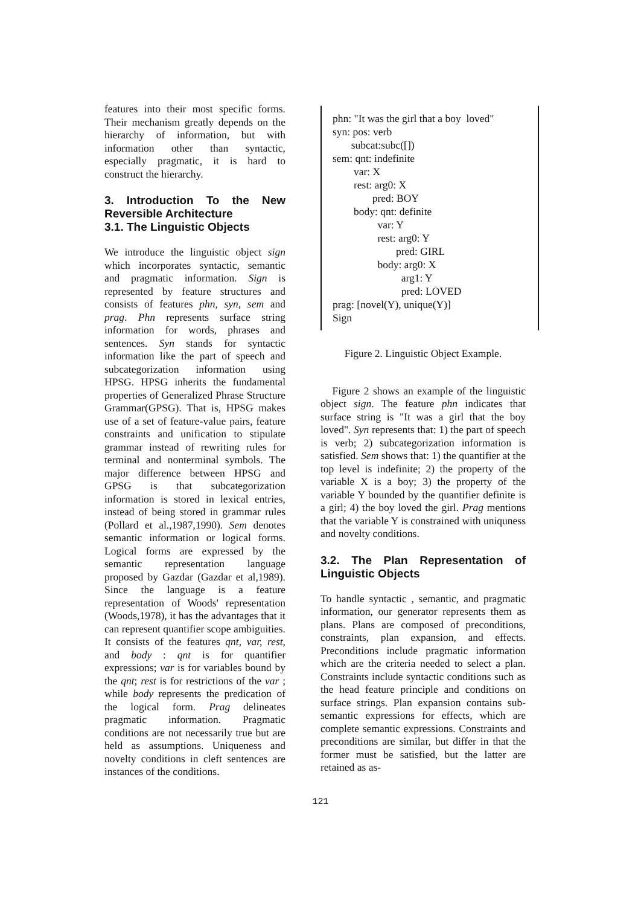features into their most specific forms. Their mechanism greatly depends on the hierarchy of information, but with information other than syntactic, especially pragmatic, it is hard to construct the hierarchy.
3. Introduction To the New Reversible Architecture
3.1. The Linguistic Objects
We introduce the linguistic object sign which incorporates syntactic, semantic and pragmatic information. Sign is represented by feature structures and consists of features phn, syn, sem and prag. Phn represents surface string information for words, phrases and sentences. Syn stands for syntactic information like the part of speech and subcategorization information using HPSG. HPSG inherits the fundamental properties of Generalized Phrase Structure Grammar(GPSG). That is, HPSG makes use of a set of feature-value pairs, feature constraints and unification to stipulate grammar instead of rewriting rules for terminal and nonterminal symbols. The major difference between HPSG and GPSG is that subcategorization information is stored in lexical entries, instead of being stored in grammar rules (Pollard et al.,1987,1990). Sem denotes semantic information or logical forms. Logical forms are expressed by the semantic representation language proposed by Gazdar (Gazdar et al,1989). Since the language is a feature representation of Woods' representation (Woods,1978), it has the advantages that it can represent quantifier scope ambiguities. It consists of the features qnt, var, rest, and body : qnt is for quantifier expressions; var is for variables bound by the qnt; rest is for restrictions of the var ; while body represents the predication of the logical form. Prag delineates pragmatic information. Pragmatic conditions are not necessarily true but are held as assumptions. Uniqueness and novelty conditions in cleft sentences are instances of the conditions.
phn: "It was the girl that a boy loved"
syn: pos: verb
subcat:subc([])
sem: qnt: indefinite
var: X
rest: arg0: X
pred: BOY
body: qnt: definite
var: Y
rest: arg0: Y
pred: GIRL
body: arg0: X
arg1: Y
pred: LOVED
prag: [novel(Y), unique(Y)]
Sign
Figure 2. Linguistic Object Example.
Figure 2 shows an example of the linguistic object sign. The feature phn indicates that surface string is "It was a girl that the boy loved". Syn represents that: 1) the part of speech is verb; 2) subcategorization information is satisfied. Sem shows that: 1) the quantifier at the top level is indefinite; 2) the property of the variable X is a boy; 3) the property of the variable Y bounded by the quantifier definite is a girl; 4) the boy loved the girl. Prag mentions that the variable Y is constrained with uniquness and novelty conditions.
3.2. The Plan Representation of Linguistic Objects
To handle syntactic , semantic, and pragmatic information, our generator represents them as plans. Plans are composed of preconditions, constraints, plan expansion, and effects. Preconditions include pragmatic information which are the criteria needed to select a plan. Constraints include syntactic conditions such as the head feature principle and conditions on surface strings. Plan expansion contains sub-semantic expressions for effects, which are complete semantic expressions. Constraints and preconditions are similar, but differ in that the former must be satisfied, but the latter are retained as as-
121